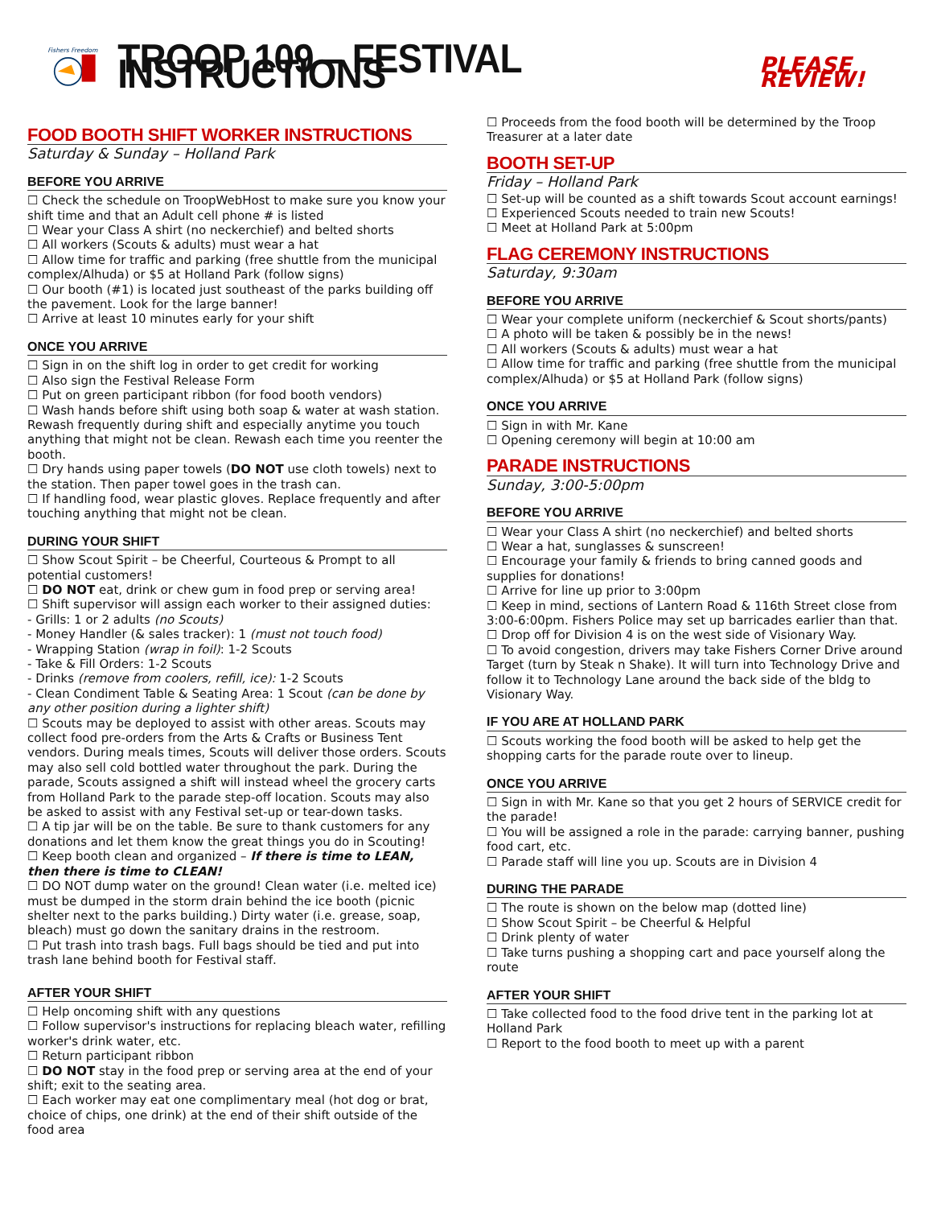Fishers Freedom
TROOP 109 – FESTIVAL INSTRUCTIONS
PLEASE REVIEW!
FOOD BOOTH SHIFT WORKER INSTRUCTIONS
Saturday & Sunday – Holland Park
BEFORE YOU ARRIVE
☐ Check the schedule on TroopWebHost to make sure you know your shift time and that an Adult cell phone # is listed
☐ Wear your Class A shirt (no neckerchief) and belted shorts
☐ All workers (Scouts & adults) must wear a hat
☐ Allow time for traffic and parking (free shuttle from the municipal complex/Alhuda) or $5 at Holland Park (follow signs)
☐ Our booth (#1) is located just southeast of the parks building off the pavement. Look for the large banner!
☐ Arrive at least 10 minutes early for your shift
ONCE YOU ARRIVE
☐ Sign in on the shift log in order to get credit for working
☐ Also sign the Festival Release Form
☐ Put on green participant ribbon (for food booth vendors)
☐ Wash hands before shift using both soap & water at wash station. Rewash frequently during shift and especially anytime you touch anything that might not be clean. Rewash each time you reenter the booth.
☐ Dry hands using paper towels (DO NOT use cloth towels) next to the station. Then paper towel goes in the trash can.
☐ If handling food, wear plastic gloves. Replace frequently and after touching anything that might not be clean.
DURING YOUR SHIFT
☐ Show Scout Spirit – be Cheerful, Courteous & Prompt to all potential customers!
☐ DO NOT eat, drink or chew gum in food prep or serving area!
☐ Shift supervisor will assign each worker to their assigned duties:
- Grills: 1 or 2 adults (no Scouts)
- Money Handler (& sales tracker): 1 (must not touch food)
- Wrapping Station (wrap in foil): 1-2 Scouts
- Take & Fill Orders: 1-2 Scouts
- Drinks (remove from coolers, refill, ice): 1-2 Scouts
- Clean Condiment Table & Seating Area: 1 Scout (can be done by any other position during a lighter shift)
☐ Scouts may be deployed to assist with other areas. Scouts may collect food pre-orders from the Arts & Crafts or Business Tent vendors. During meals times, Scouts will deliver those orders. Scouts may also sell cold bottled water throughout the park. During the parade, Scouts assigned a shift will instead wheel the grocery carts from Holland Park to the parade step-off location. Scouts may also be asked to assist with any Festival set-up or tear-down tasks.
☐ A tip jar will be on the table. Be sure to thank customers for any donations and let them know the great things you do in Scouting!
☐ Keep booth clean and organized – If there is time to LEAN, then there is time to CLEAN!
☐ DO NOT dump water on the ground! Clean water (i.e. melted ice) must be dumped in the storm drain behind the ice booth (picnic shelter next to the parks building.) Dirty water (i.e. grease, soap, bleach) must go down the sanitary drains in the restroom.
☐ Put trash into trash bags. Full bags should be tied and put into trash lane behind booth for Festival staff.
AFTER YOUR SHIFT
☐ Help oncoming shift with any questions
☐ Follow supervisor's instructions for replacing bleach water, refilling worker's drink water, etc.
☐ Return participant ribbon
☐ DO NOT stay in the food prep or serving area at the end of your shift; exit to the seating area.
☐ Each worker may eat one complimentary meal (hot dog or brat, choice of chips, one drink) at the end of their shift outside of the food area
☐ Proceeds from the food booth will be determined by the Troop Treasurer at a later date
BOOTH SET-UP
Friday – Holland Park
☐ Set-up will be counted as a shift towards Scout account earnings!
☐ Experienced Scouts needed to train new Scouts!
☐ Meet at Holland Park at 5:00pm
FLAG CEREMONY INSTRUCTIONS
Saturday, 9:30am
BEFORE YOU ARRIVE
☐ Wear your complete uniform (neckerchief & Scout shorts/pants)
☐ A photo will be taken & possibly be in the news!
☐ All workers (Scouts & adults) must wear a hat
☐ Allow time for traffic and parking (free shuttle from the municipal complex/Alhuda) or $5 at Holland Park (follow signs)
ONCE YOU ARRIVE
☐ Sign in with Mr. Kane
☐ Opening ceremony will begin at 10:00 am
PARADE INSTRUCTIONS
Sunday, 3:00-5:00pm
BEFORE YOU ARRIVE
☐ Wear your Class A shirt (no neckerchief) and belted shorts
☐ Wear a hat, sunglasses & sunscreen!
☐ Encourage your family & friends to bring canned goods and supplies for donations!
☐ Arrive for line up prior to 3:00pm
☐ Keep in mind, sections of Lantern Road & 116th Street close from 3:00-6:00pm. Fishers Police may set up barricades earlier than that.
☐ Drop off for Division 4 is on the west side of Visionary Way.
☐ To avoid congestion, drivers may take Fishers Corner Drive around Target (turn by Steak n Shake). It will turn into Technology Drive and follow it to Technology Lane around the back side of the bldg to Visionary Way.
IF YOU ARE AT HOLLAND PARK
☐ Scouts working the food booth will be asked to help get the shopping carts for the parade route over to lineup.
ONCE YOU ARRIVE
☐ Sign in with Mr. Kane so that you get 2 hours of SERVICE credit for the parade!
☐ You will be assigned a role in the parade: carrying banner, pushing food cart, etc.
☐ Parade staff will line you up. Scouts are in Division 4
DURING THE PARADE
☐ The route is shown on the below map (dotted line)
☐ Show Scout Spirit – be Cheerful & Helpful
☐ Drink plenty of water
☐ Take turns pushing a shopping cart and pace yourself along the route
AFTER YOUR SHIFT
☐ Take collected food to the food drive tent in the parking lot at Holland Park
☐ Report to the food booth to meet up with a parent